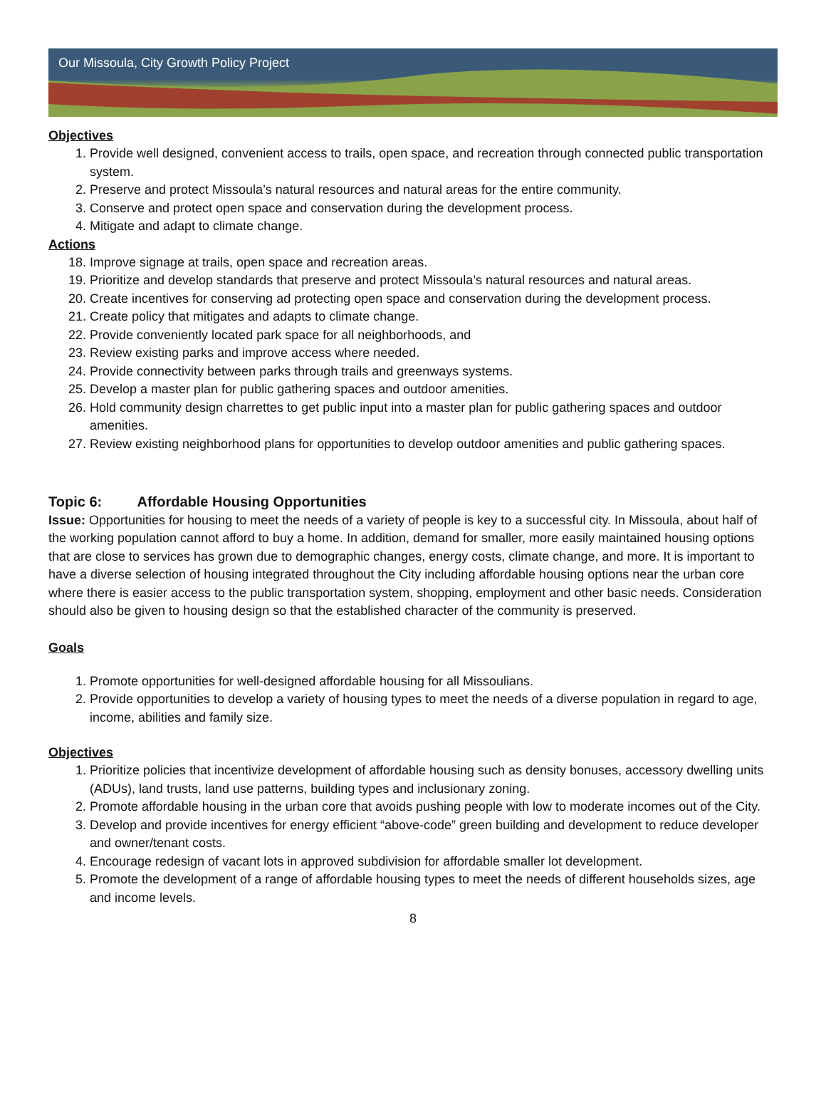Our Missoula, City Growth Policy Project
Objectives
1. Provide well designed, convenient access to trails, open space, and recreation through connected public transportation system.
2. Preserve and protect Missoula’s natural resources and natural areas for the entire community.
3. Conserve and protect open space and conservation during the development process.
4. Mitigate and adapt to climate change.
Actions
18. Improve signage at trails, open space and recreation areas.
19. Prioritize and develop standards that preserve and protect Missoula’s natural resources and natural areas.
20. Create incentives for conserving ad protecting open space and conservation during the development process.
21. Create policy that mitigates and adapts to climate change.
22. Provide conveniently located park space for all neighborhoods, and
23. Review existing parks and improve access where needed.
24. Provide connectivity between parks through trails and greenways systems.
25. Develop a master plan for public gathering spaces and outdoor amenities.
26. Hold community design charrettes to get public input into a master plan for public gathering spaces and outdoor amenities.
27. Review existing neighborhood plans for opportunities to develop outdoor amenities and public gathering spaces.
Topic 6: Affordable Housing Opportunities
Issue: Opportunities for housing to meet the needs of a variety of people is key to a successful city. In Missoula, about half of the working population cannot afford to buy a home. In addition, demand for smaller, more easily maintained housing options that are close to services has grown due to demographic changes, energy costs, climate change, and more. It is important to have a diverse selection of housing integrated throughout the City including affordable housing options near the urban core where there is easier access to the public transportation system, shopping, employment and other basic needs. Consideration should also be given to housing design so that the established character of the community is preserved.
Goals
1. Promote opportunities for well-designed affordable housing for all Missoulians.
2. Provide opportunities to develop a variety of housing types to meet the needs of a diverse population in regard to age, income, abilities and family size.
Objectives
1. Prioritize policies that incentivize development of affordable housing such as density bonuses, accessory dwelling units (ADUs), land trusts, land use patterns, building types and inclusionary zoning.
2. Promote affordable housing in the urban core that avoids pushing people with low to moderate incomes out of the City.
3. Develop and provide incentives for energy efficient “above-code” green building and development to reduce developer and owner/tenant costs.
4. Encourage redesign of vacant lots in approved subdivision for affordable smaller lot development.
5. Promote the development of a range of affordable housing types to meet the needs of different households sizes, age and income levels.
8